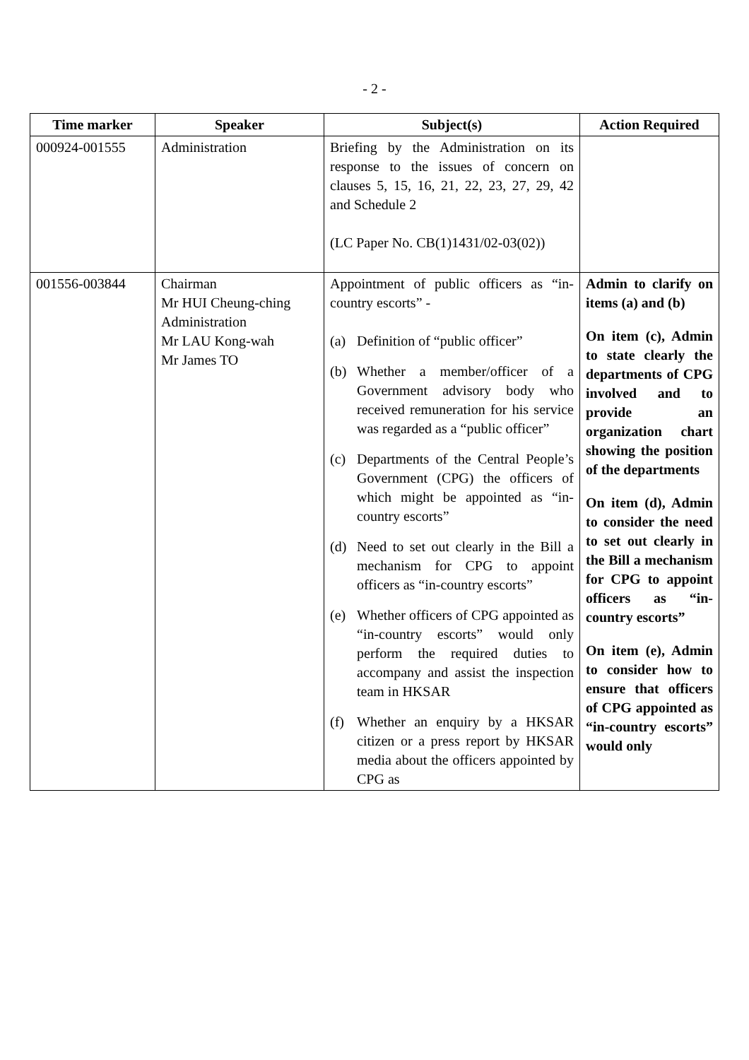- 2 -
| Time marker | Speaker | Subject(s) | Action Required |
| --- | --- | --- | --- |
| 000924-001555 | Administration | Briefing by the Administration on its response to the issues of concern on clauses 5, 15, 16, 21, 22, 23, 27, 29, 42 and Schedule 2 (LC Paper No. CB(1)1431/02-03(02)) | |
| 001556-003844 | Chairman Mr HUI Cheung-ching Administration Mr LAU Kong-wah Mr James TO | Appointment of public officers as “in-country escorts” - (a) Definition of “public officer” (b) Whether a member/officer of a Government advisory body who received remuneration for his service was regarded as a “public officer” (c) Departments of the Central People’s Government (CPG) the officers of which might be appointed as “in-country escorts” (d) Need to set out clearly in the Bill a mechanism for CPG to appoint officers as “in-country escorts” (e) Whether officers of CPG appointed as “in-country escorts” would only perform the required duties to accompany and assist the inspection team in HKSAR (f) Whether an enquiry by a HKSAR citizen or a press report by HKSAR media about the officers appointed by CPG as | Admin to clarify on items (a) and (b) On item (c), Admin to state clearly the departments of CPG involved and to provide an organization chart showing the position of the departments On item (d), Admin to consider the need to set out clearly in the Bill a mechanism for CPG to appoint officers as “in-country escorts” On item (e), Admin to consider how to ensure that officers of CPG appointed as “in-country escorts” would only |